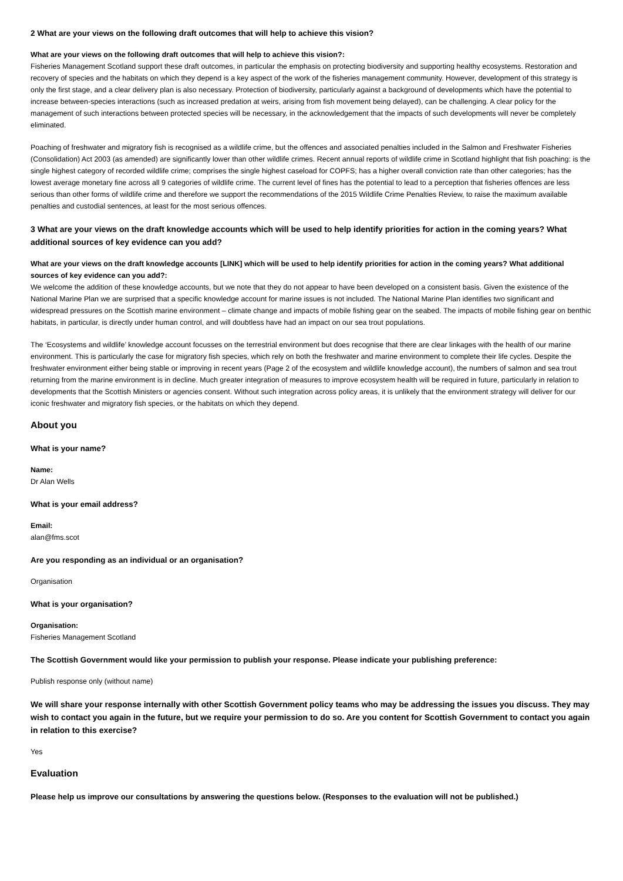2 What are your views on the following draft outcomes that will help to achieve this vision?
What are your views on the following draft outcomes that will help to achieve this vision?:
Fisheries Management Scotland support these draft outcomes, in particular the emphasis on protecting biodiversity and supporting healthy ecosystems. Restoration and recovery of species and the habitats on which they depend is a key aspect of the work of the fisheries management community. However, development of this strategy is only the first stage, and a clear delivery plan is also necessary. Protection of biodiversity, particularly against a background of developments which have the potential to increase between-species interactions (such as increased predation at weirs, arising from fish movement being delayed), can be challenging. A clear policy for the management of such interactions between protected species will be necessary, in the acknowledgement that the impacts of such developments will never be completely eliminated.
Poaching of freshwater and migratory fish is recognised as a wildlife crime, but the offences and associated penalties included in the Salmon and Freshwater Fisheries (Consolidation) Act 2003 (as amended) are significantly lower than other wildlife crimes. Recent annual reports of wildlife crime in Scotland highlight that fish poaching: is the single highest category of recorded wildlife crime; comprises the single highest caseload for COPFS; has a higher overall conviction rate than other categories; has the lowest average monetary fine across all 9 categories of wildlife crime. The current level of fines has the potential to lead to a perception that fisheries offences are less serious than other forms of wildlife crime and therefore we support the recommendations of the 2015 Wildlife Crime Penalties Review, to raise the maximum available penalties and custodial sentences, at least for the most serious offences.
3 What are your views on the draft knowledge accounts which will be used to help identify priorities for action in the coming years? What additional sources of key evidence can you add?
What are your views on the draft knowledge accounts [LINK] which will be used to help identify priorities for action in the coming years? What additional sources of key evidence can you add?:
We welcome the addition of these knowledge accounts, but we note that they do not appear to have been developed on a consistent basis. Given the existence of the National Marine Plan we are surprised that a specific knowledge account for marine issues is not included. The National Marine Plan identifies two significant and widespread pressures on the Scottish marine environment – climate change and impacts of mobile fishing gear on the seabed. The impacts of mobile fishing gear on benthic habitats, in particular, is directly under human control, and will doubtless have had an impact on our sea trout populations.
The ‘Ecosystems and wildlife’ knowledge account focusses on the terrestrial environment but does recognise that there are clear linkages with the health of our marine environment. This is particularly the case for migratory fish species, which rely on both the freshwater and marine environment to complete their life cycles. Despite the freshwater environment either being stable or improving in recent years (Page 2 of the ecosystem and wildlife knowledge account), the numbers of salmon and sea trout returning from the marine environment is in decline. Much greater integration of measures to improve ecosystem health will be required in future, particularly in relation to developments that the Scottish Ministers or agencies consent. Without such integration across policy areas, it is unlikely that the environment strategy will deliver for our iconic freshwater and migratory fish species, or the habitats on which they depend.
About you
What is your name?
Name:
Dr Alan Wells
What is your email address?
Email:
alan@fms.scot
Are you responding as an individual or an organisation?
Organisation
What is your organisation?
Organisation:
Fisheries Management Scotland
The Scottish Government would like your permission to publish your response. Please indicate your publishing preference:
Publish response only (without name)
We will share your response internally with other Scottish Government policy teams who may be addressing the issues you discuss. They may wish to contact you again in the future, but we require your permission to do so. Are you content for Scottish Government to contact you again in relation to this exercise?
Yes
Evaluation
Please help us improve our consultations by answering the questions below. (Responses to the evaluation will not be published.)